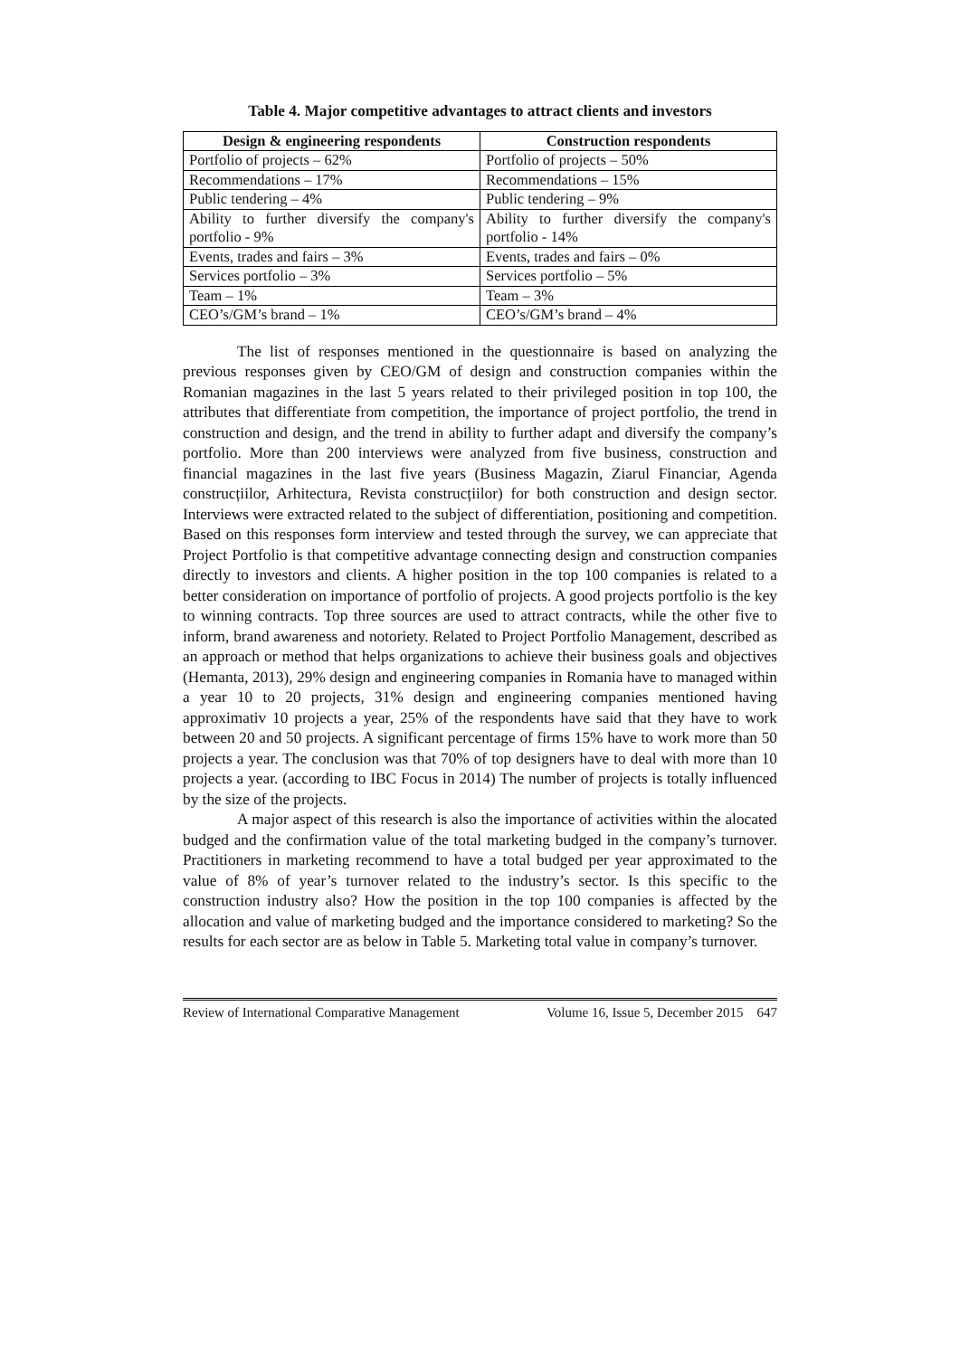Table 4. Major competitive advantages to attract clients and investors
| Design & engineering respondents | Construction respondents |
| --- | --- |
| Portfolio of projects – 62% | Portfolio of projects – 50% |
| Recommendations – 17% | Recommendations – 15% |
| Public tendering – 4% | Public tendering – 9% |
| Ability to further diversify the company's portfolio - 9% | Ability to further diversify the company's portfolio - 14% |
| Events, trades and fairs – 3% | Events, trades and fairs – 0% |
| Services portfolio – 3% | Services portfolio – 5% |
| Team – 1% | Team – 3% |
| CEO’s/GM’s brand – 1% | CEO’s/GM’s brand – 4% |
The list of responses mentioned in the questionnaire is based on analyzing the previous responses given by CEO/GM of design and construction companies within the Romanian magazines in the last 5 years related to their privileged position in top 100, the attributes that differentiate from competition, the importance of project portfolio, the trend in construction and design, and the trend in ability to further adapt and diversify the company’s portfolio. More than 200 interviews were analyzed from five business, construction and financial magazines in the last five years (Business Magazin, Ziarul Financiar, Agenda construcțiilor, Arhitectura, Revista construcțiilor) for both construction and design sector. Interviews were extracted related to the subject of differentiation, positioning and competition. Based on this responses form interview and tested through the survey, we can appreciate that Project Portfolio is that competitive advantage connecting design and construction companies directly to investors and clients. A higher position in the top 100 companies is related to a better consideration on importance of portfolio of projects. A good projects portfolio is the key to winning contracts. Top three sources are used to attract contracts, while the other five to inform, brand awareness and notoriety. Related to Project Portfolio Management, described as an approach or method that helps organizations to achieve their business goals and objectives (Hemanta, 2013), 29% design and engineering companies in Romania have to managed within a year 10 to 20 projects, 31% design and engineering companies mentioned having approximativ 10 projects a year, 25% of the respondents have said that they have to work between 20 and 50 projects. A significant percentage of firms 15% have to work more than 50 projects a year. The conclusion was that 70% of top designers have to deal with more than 10 projects a year. (according to IBC Focus in 2014) The number of projects is totally influenced by the size of the projects.
A major aspect of this research is also the importance of activities within the alocated budged and the confirmation value of the total marketing budged in the company’s turnover. Practitioners in marketing recommend to have a total budged per year approximated to the value of 8% of year’s turnover related to the industry’s sector. Is this specific to the construction industry also? How the position in the top 100 companies is affected by the allocation and value of marketing budged and the importance considered to marketing? So the results for each sector are as below in Table 5. Marketing total value in company’s turnover.
Review of International Comparative Management Volume 16, Issue 5, December 2015 647